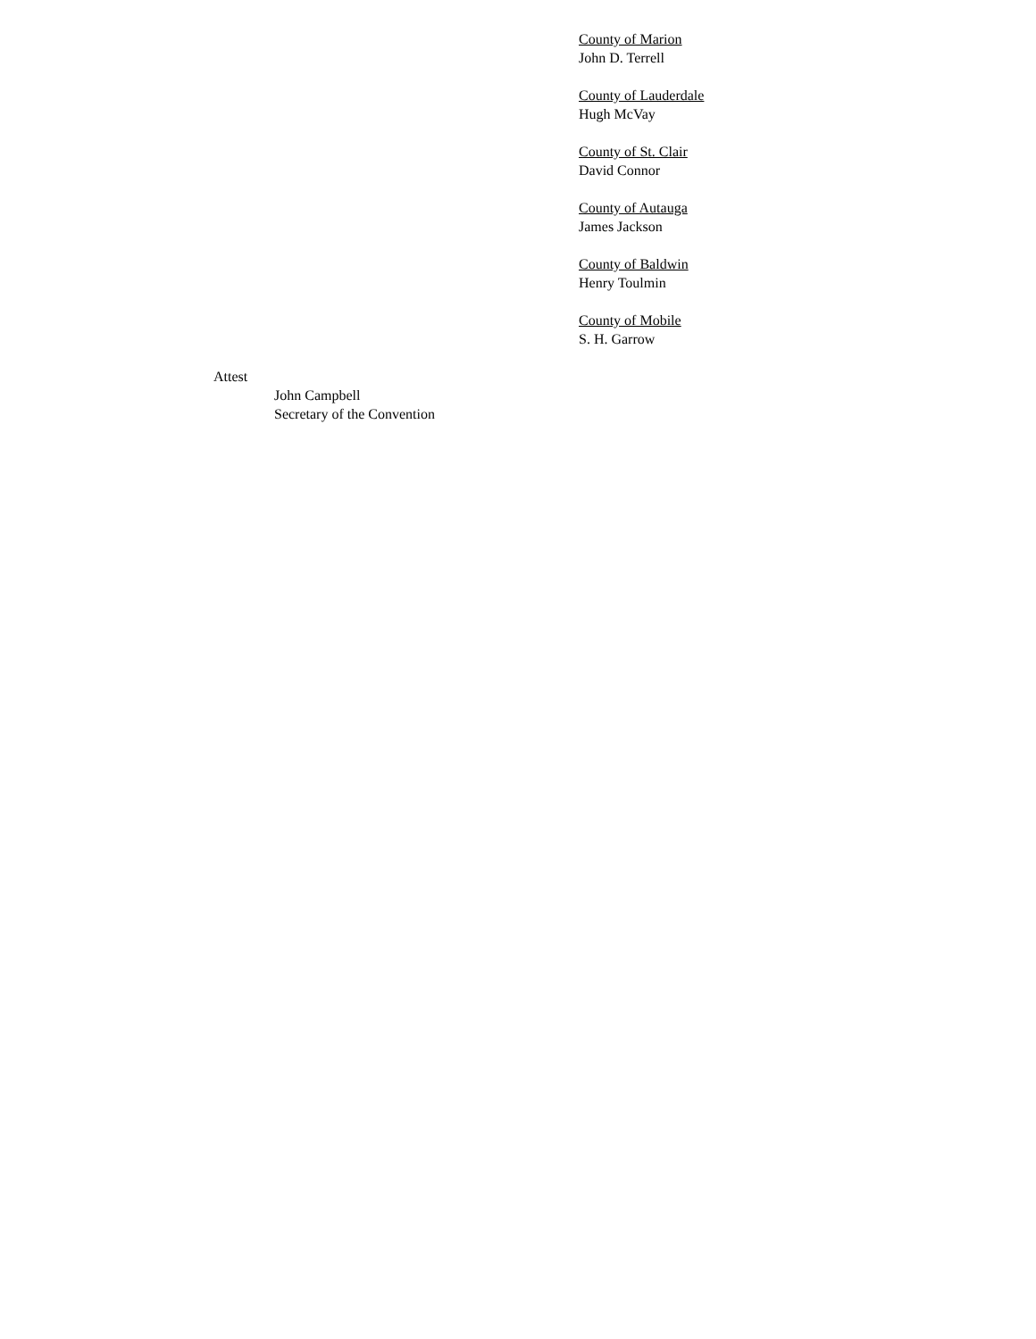County of Marion
John D. Terrell
County of Lauderdale
Hugh McVay
County of St. Clair
David Connor
County of Autauga
James Jackson
County of Baldwin
Henry Toulmin
County of Mobile
S. H. Garrow
Attest
John Campbell
Secretary of the Convention